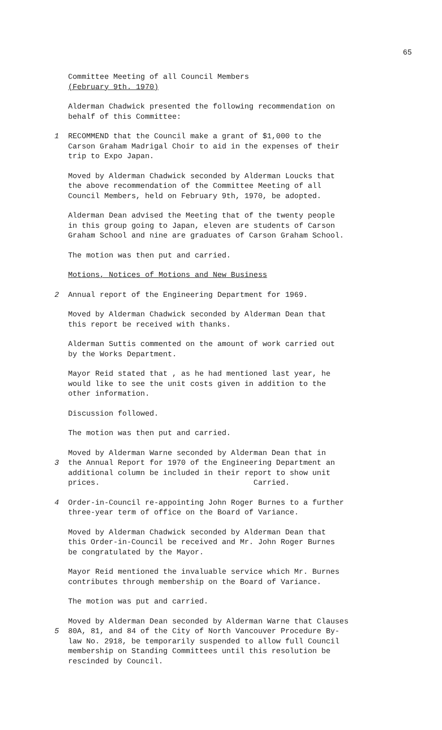65
Committee Meeting of all Council Members
(February 9th. 1970)
Alderman Chadwick presented the following recommendation on
behalf of this Committee:
1 RECOMMEND that the Council make a grant of $1,000 to the
Carson Graham Madrigal Choir to aid in the expenses of their
trip to Expo Japan.
Moved by Alderman Chadwick seconded by Alderman Loucks that
the above recommendation of the Committee Meeting of all
Council Members, held on February 9th, 1970, be adopted.
Alderman Dean advised the Meeting that of the twenty people
in this group going to Japan, eleven are students of Carson
Graham School and nine are graduates of Carson Graham School.
The motion was then put and carried.
Motions, Notices of Motions and New Business
2 Annual report of the Engineering Department for 1969.
Moved by Alderman Chadwick seconded by Alderman Dean that
this report be received with thanks.
Alderman Suttis commented on the amount of work carried out
by the Works Department.
Mayor Reid stated that , as he had mentioned last year, he
would like to see the unit costs given in addition to the
other information.
Discussion followed.
The motion was then put and carried.
3
Moved by Alderman Warne seconded by Alderman Dean that in
the Annual Report for 1970 of the Engineering Department an
additional column be included in their report to show unit
prices. Carried.
4 Order-in-Council re-appointing John Roger Burnes to a further
three-year term of office on the Board of Variance.
Moved by Alderman Chadwick seconded by Alderman Dean that
this Order-in-Council be received and Mr. John Roger Burnes
be congratulated by the Mayor.
Mayor Reid mentioned the invaluable service which Mr. Burnes
contributes through membership on the Board of Variance.
The motion was put and carried.
5
Moved by Alderman Dean seconded by Alderman Warne that Clauses
80A, 81, and 84 of the City of North Vancouver Procedure By-
law No. 2918, be temporarily suspended to allow full Council
membership on Standing Committees until this resolution be
rescinded by Council.